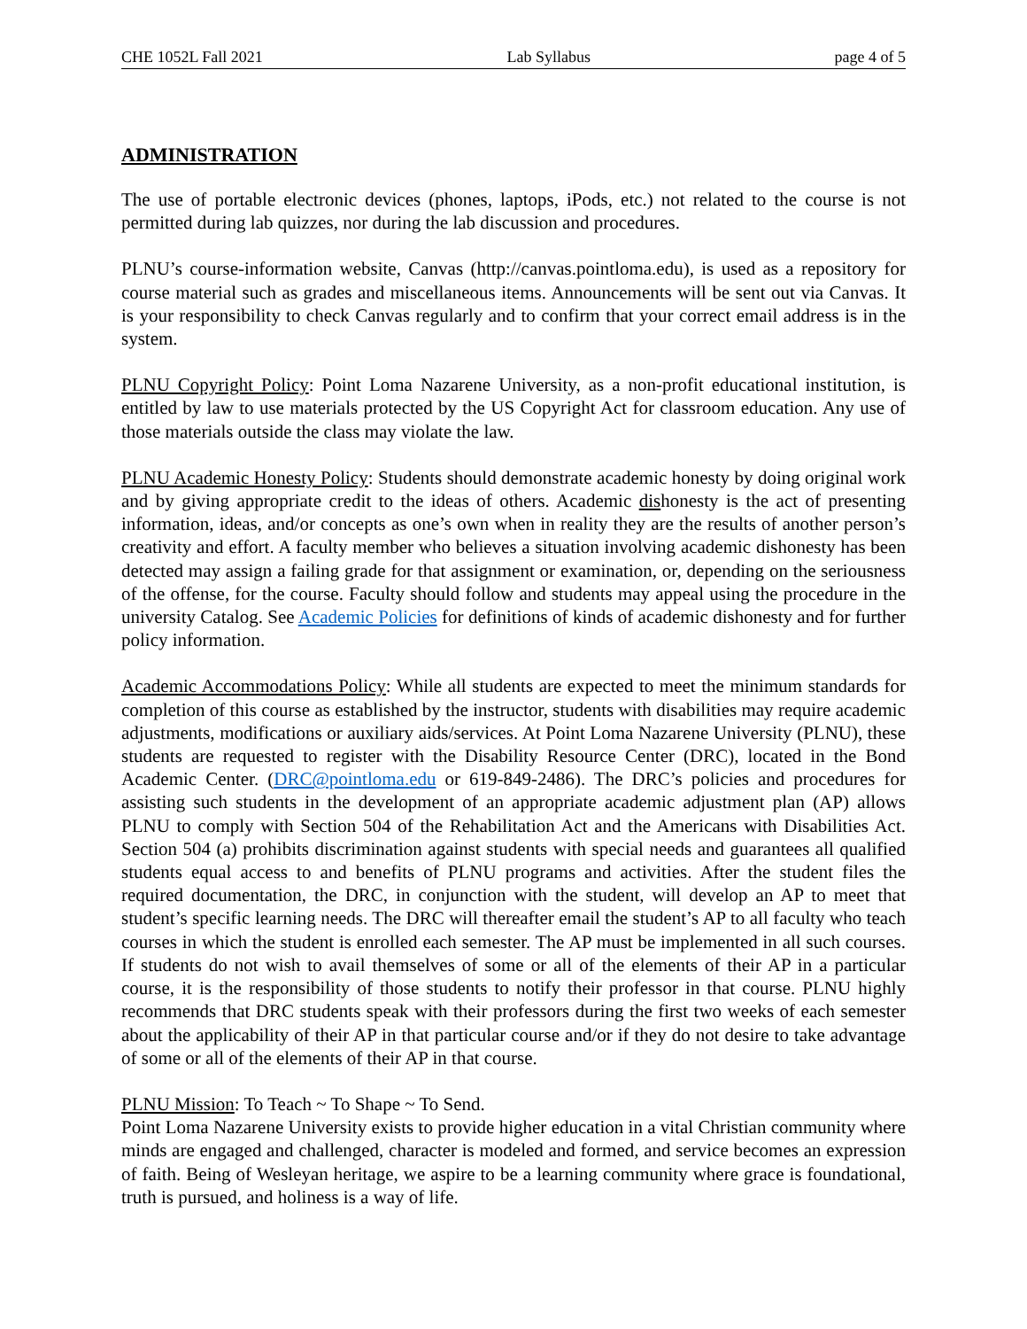CHE 1052L Fall 2021 Lab Syllabus page 4 of 5
ADMINISTRATION
The use of portable electronic devices (phones, laptops, iPods, etc.) not related to the course is not permitted during lab quizzes, nor during the lab discussion and procedures.
PLNU’s course-information website, Canvas (http://canvas.pointloma.edu), is used as a repository for course material such as grades and miscellaneous items. Announcements will be sent out via Canvas. It is your responsibility to check Canvas regularly and to confirm that your correct email address is in the system.
PLNU Copyright Policy: Point Loma Nazarene University, as a non-profit educational institution, is entitled by law to use materials protected by the US Copyright Act for classroom education. Any use of those materials outside the class may violate the law.
PLNU Academic Honesty Policy: Students should demonstrate academic honesty by doing original work and by giving appropriate credit to the ideas of others. Academic dishonesty is the act of presenting information, ideas, and/or concepts as one’s own when in reality they are the results of another person’s creativity and effort. A faculty member who believes a situation involving academic dishonesty has been detected may assign a failing grade for that assignment or examination, or, depending on the seriousness of the offense, for the course. Faculty should follow and students may appeal using the procedure in the university Catalog. See Academic Policies for definitions of kinds of academic dishonesty and for further policy information.
Academic Accommodations Policy: While all students are expected to meet the minimum standards for completion of this course as established by the instructor, students with disabilities may require academic adjustments, modifications or auxiliary aids/services. At Point Loma Nazarene University (PLNU), these students are requested to register with the Disability Resource Center (DRC), located in the Bond Academic Center. (DRC@pointloma.edu or 619-849-2486). The DRC’s policies and procedures for assisting such students in the development of an appropriate academic adjustment plan (AP) allows PLNU to comply with Section 504 of the Rehabilitation Act and the Americans with Disabilities Act. Section 504 (a) prohibits discrimination against students with special needs and guarantees all qualified students equal access to and benefits of PLNU programs and activities. After the student files the required documentation, the DRC, in conjunction with the student, will develop an AP to meet that student’s specific learning needs. The DRC will thereafter email the student’s AP to all faculty who teach courses in which the student is enrolled each semester. The AP must be implemented in all such courses. If students do not wish to avail themselves of some or all of the elements of their AP in a particular course, it is the responsibility of those students to notify their professor in that course. PLNU highly recommends that DRC students speak with their professors during the first two weeks of each semester about the applicability of their AP in that particular course and/or if they do not desire to take advantage of some or all of the elements of their AP in that course.
PLNU Mission: To Teach ~ To Shape ~ To Send.
Point Loma Nazarene University exists to provide higher education in a vital Christian community where minds are engaged and challenged, character is modeled and formed, and service becomes an expression of faith. Being of Wesleyan heritage, we aspire to be a learning community where grace is foundational, truth is pursued, and holiness is a way of life.